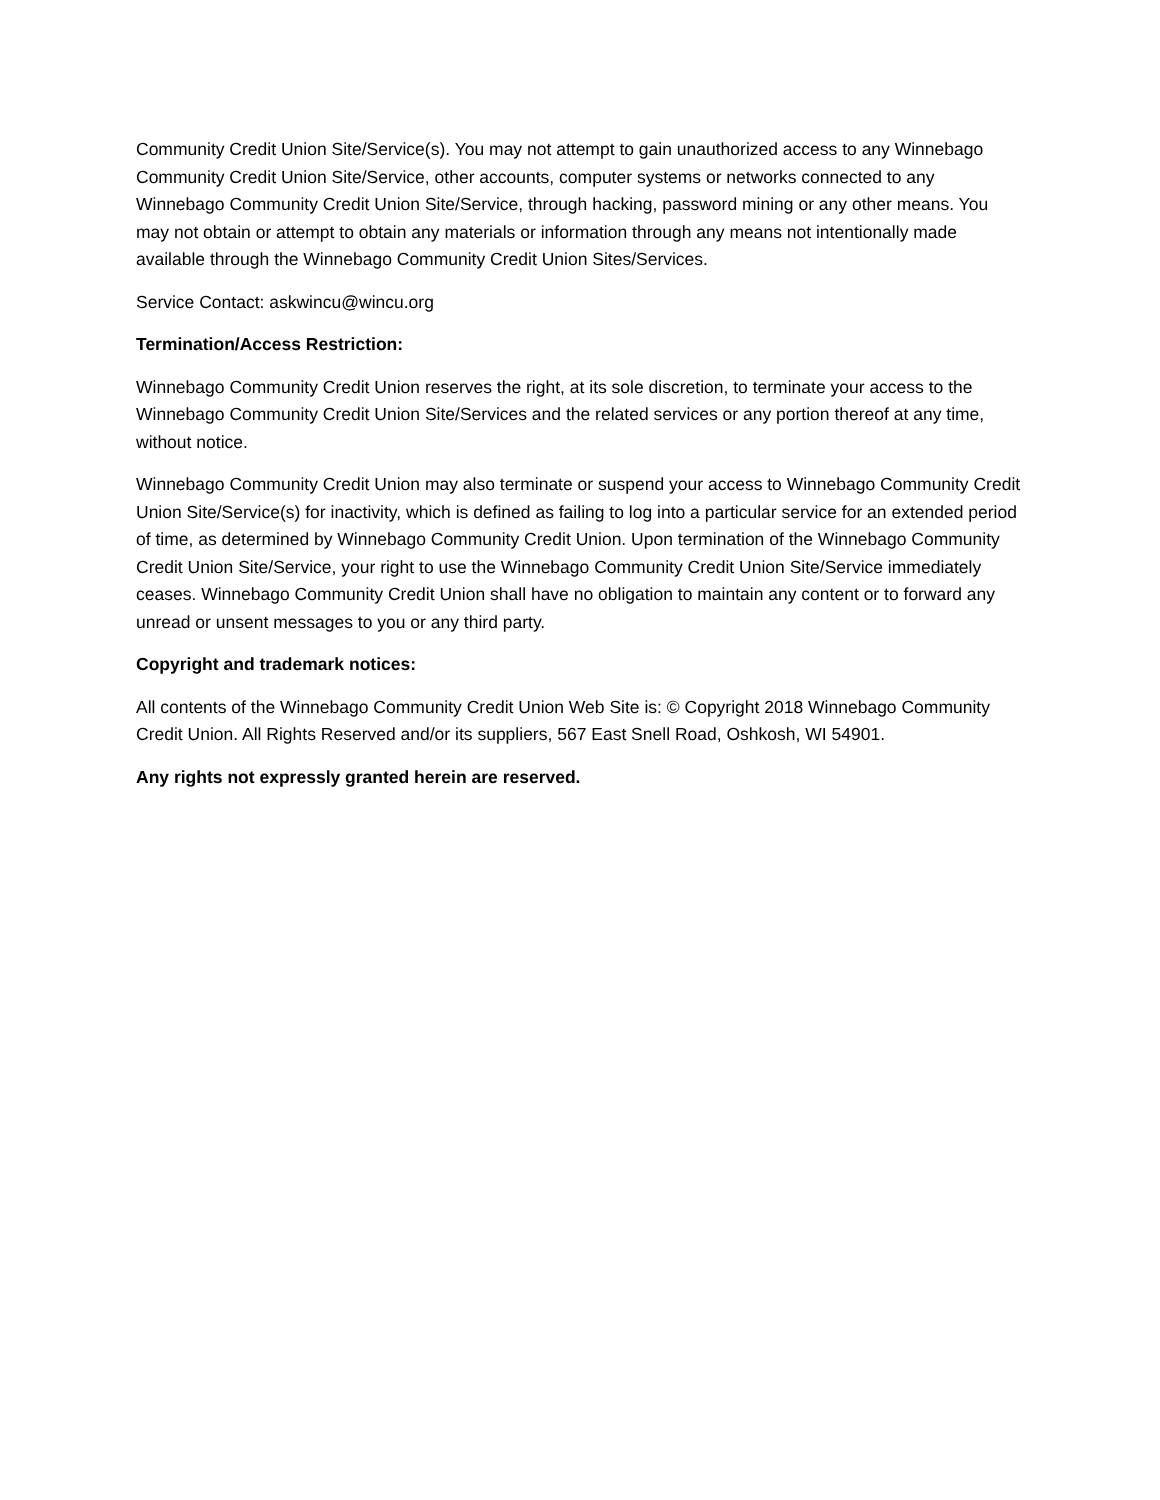Community Credit Union Site/Service(s). You may not attempt to gain unauthorized access to any Winnebago Community Credit Union Site/Service, other accounts, computer systems or networks connected to any Winnebago Community Credit Union Site/Service, through hacking, password mining or any other means. You may not obtain or attempt to obtain any materials or information through any means not intentionally made available through the Winnebago Community Credit Union Sites/Services.
Service Contact: askwincu@wincu.org
Termination/Access Restriction:
Winnebago Community Credit Union reserves the right, at its sole discretion, to terminate your access to the Winnebago Community Credit Union Site/Services and the related services or any portion thereof at any time, without notice.
Winnebago Community Credit Union may also terminate or suspend your access to Winnebago Community Credit Union Site/Service(s) for inactivity, which is defined as failing to log into a particular service for an extended period of time, as determined by Winnebago Community Credit Union. Upon termination of the Winnebago Community Credit Union Site/Service, your right to use the Winnebago Community Credit Union Site/Service immediately ceases. Winnebago Community Credit Union shall have no obligation to maintain any content or to forward any unread or unsent messages to you or any third party.
Copyright and trademark notices:
All contents of the Winnebago Community Credit Union Web Site is: © Copyright 2018 Winnebago Community Credit Union. All Rights Reserved and/or its suppliers, 567 East Snell Road, Oshkosh, WI 54901.
Any rights not expressly granted herein are reserved.